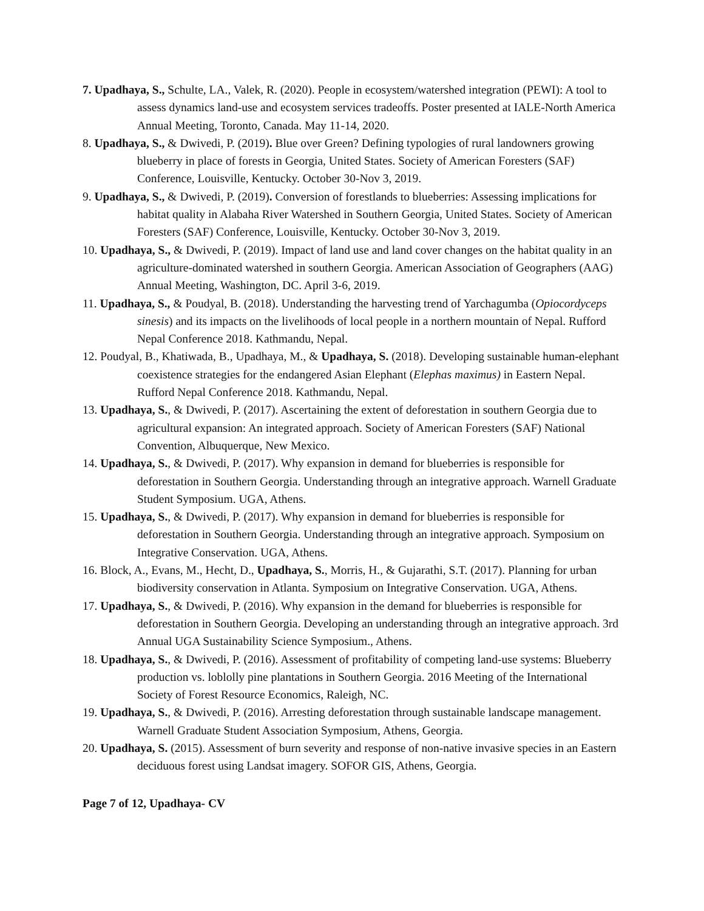7. Upadhaya, S., Schulte, LA., Valek, R. (2020). People in ecosystem/watershed integration (PEWI): A tool to assess dynamics land-use and ecosystem services tradeoffs. Poster presented at IALE-North America Annual Meeting, Toronto, Canada. May 11-14, 2020.
8. Upadhaya, S., & Dwivedi, P. (2019). Blue over Green? Defining typologies of rural landowners growing blueberry in place of forests in Georgia, United States. Society of American Foresters (SAF) Conference, Louisville, Kentucky. October 30-Nov 3, 2019.
9. Upadhaya, S., & Dwivedi, P. (2019). Conversion of forestlands to blueberries: Assessing implications for habitat quality in Alabaha River Watershed in Southern Georgia, United States. Society of American Foresters (SAF) Conference, Louisville, Kentucky. October 30-Nov 3, 2019.
10. Upadhaya, S., & Dwivedi, P. (2019). Impact of land use and land cover changes on the habitat quality in an agriculture-dominated watershed in southern Georgia. American Association of Geographers (AAG) Annual Meeting, Washington, DC. April 3-6, 2019.
11. Upadhaya, S., & Poudyal, B. (2018). Understanding the harvesting trend of Yarchagumba (Opiocordyceps sinesis) and its impacts on the livelihoods of local people in a northern mountain of Nepal. Rufford Nepal Conference 2018. Kathmandu, Nepal.
12. Poudyal, B., Khatiwada, B., Upadhaya, M., & Upadhaya, S. (2018). Developing sustainable human-elephant coexistence strategies for the endangered Asian Elephant (Elephas maximus) in Eastern Nepal. Rufford Nepal Conference 2018. Kathmandu, Nepal.
13. Upadhaya, S., & Dwivedi, P. (2017). Ascertaining the extent of deforestation in southern Georgia due to agricultural expansion: An integrated approach. Society of American Foresters (SAF) National Convention, Albuquerque, New Mexico.
14. Upadhaya, S., & Dwivedi, P. (2017). Why expansion in demand for blueberries is responsible for deforestation in Southern Georgia. Understanding through an integrative approach. Warnell Graduate Student Symposium. UGA, Athens.
15. Upadhaya, S., & Dwivedi, P. (2017). Why expansion in demand for blueberries is responsible for deforestation in Southern Georgia. Understanding through an integrative approach. Symposium on Integrative Conservation. UGA, Athens.
16. Block, A., Evans, M., Hecht, D., Upadhaya, S., Morris, H., & Gujarathi, S.T. (2017). Planning for urban biodiversity conservation in Atlanta. Symposium on Integrative Conservation. UGA, Athens.
17. Upadhaya, S., & Dwivedi, P. (2016). Why expansion in the demand for blueberries is responsible for deforestation in Southern Georgia. Developing an understanding through an integrative approach. 3rd Annual UGA Sustainability Science Symposium., Athens.
18. Upadhaya, S., & Dwivedi, P. (2016). Assessment of profitability of competing land-use systems: Blueberry production vs. loblolly pine plantations in Southern Georgia. 2016 Meeting of the International Society of Forest Resource Economics, Raleigh, NC.
19. Upadhaya, S., & Dwivedi, P. (2016). Arresting deforestation through sustainable landscape management. Warnell Graduate Student Association Symposium, Athens, Georgia.
20. Upadhaya, S. (2015). Assessment of burn severity and response of non-native invasive species in an Eastern deciduous forest using Landsat imagery. SOFOR GIS, Athens, Georgia.
Page 7 of 12, Upadhaya- CV